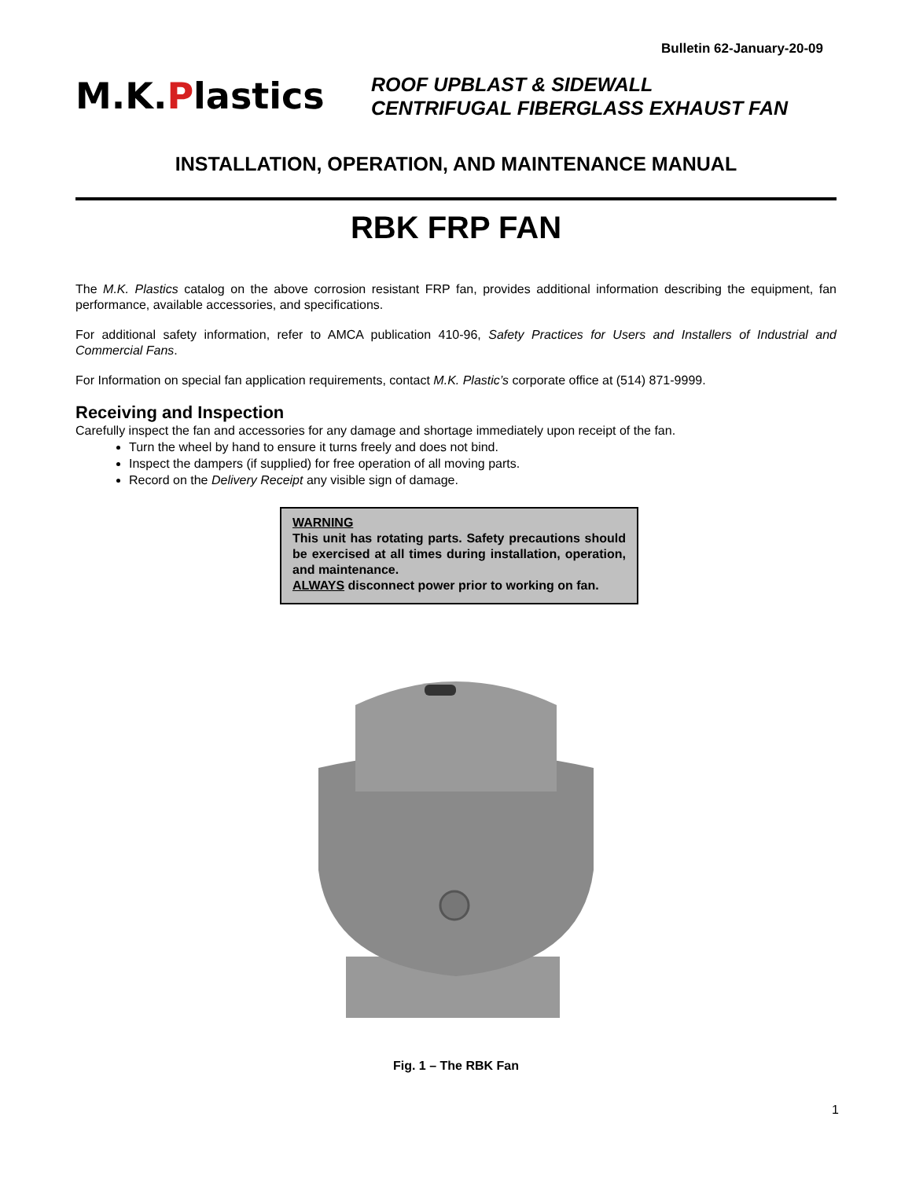Bulletin 62-January-20-09
M.K.Plastics
ROOF UPBLAST & SIDEWALL
CENTRIFUGAL FIBERGLASS EXHAUST FAN
INSTALLATION, OPERATION, AND MAINTENANCE MANUAL
RBK FRP FAN
The M.K. Plastics catalog on the above corrosion resistant FRP fan, provides additional information describing the equipment, fan performance, available accessories, and specifications.
For additional safety information, refer to AMCA publication 410-96, Safety Practices for Users and Installers of Industrial and Commercial Fans.
For Information on special fan application requirements, contact M.K. Plastic’s corporate office at (514) 871-9999.
Receiving and Inspection
Carefully inspect the fan and accessories for any damage and shortage immediately upon receipt of the fan.
Turn the wheel by hand to ensure it turns freely and does not bind.
Inspect the dampers (if supplied) for free operation of all moving parts.
Record on the Delivery Receipt any visible sign of damage.
WARNING
This unit has rotating parts. Safety precautions should be exercised at all times during installation, operation, and maintenance.
ALWAYS disconnect power prior to working on fan.
Fig. 1 – The RBK Fan
1